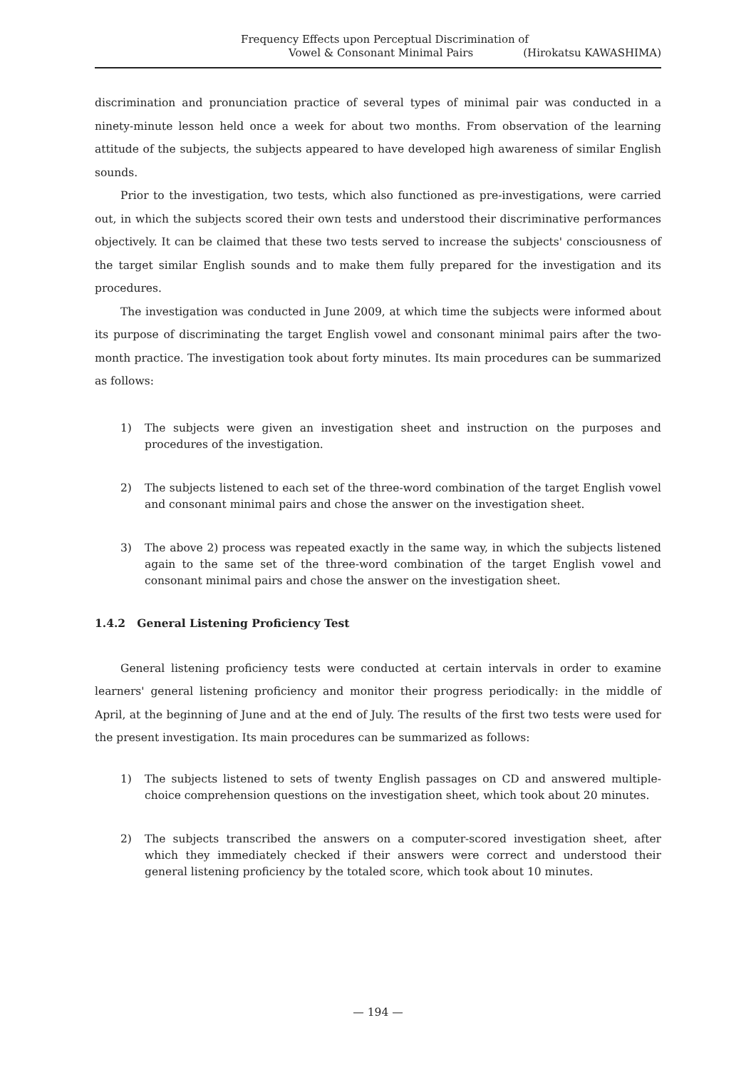Frequency Effects upon Perceptual Discrimination of
Vowel & Consonant Minimal Pairs (Hirokatsu KAWASHIMA)
discrimination and pronunciation practice of several types of minimal pair was conducted in a ninety-minute lesson held once a week for about two months. From observation of the learning attitude of the subjects, the subjects appeared to have developed high awareness of similar English sounds.
Prior to the investigation, two tests, which also functioned as pre-investigations, were carried out, in which the subjects scored their own tests and understood their discriminative performances objectively. It can be claimed that these two tests served to increase the subjects' consciousness of the target similar English sounds and to make them fully prepared for the investigation and its procedures.
The investigation was conducted in June 2009, at which time the subjects were informed about its purpose of discriminating the target English vowel and consonant minimal pairs after the two-month practice. The investigation took about forty minutes. Its main procedures can be summarized as follows:
1) The subjects were given an investigation sheet and instruction on the purposes and procedures of the investigation.
2) The subjects listened to each set of the three-word combination of the target English vowel and consonant minimal pairs and chose the answer on the investigation sheet.
3) The above 2) process was repeated exactly in the same way, in which the subjects listened again to the same set of the three-word combination of the target English vowel and consonant minimal pairs and chose the answer on the investigation sheet.
1.4.2 General Listening Proficiency Test
General listening proficiency tests were conducted at certain intervals in order to examine learners' general listening proficiency and monitor their progress periodically: in the middle of April, at the beginning of June and at the end of July. The results of the first two tests were used for the present investigation. Its main procedures can be summarized as follows:
1) The subjects listened to sets of twenty English passages on CD and answered multiple-choice comprehension questions on the investigation sheet, which took about 20 minutes.
2) The subjects transcribed the answers on a computer-scored investigation sheet, after which they immediately checked if their answers were correct and understood their general listening proficiency by the totaled score, which took about 10 minutes.
— 194 —